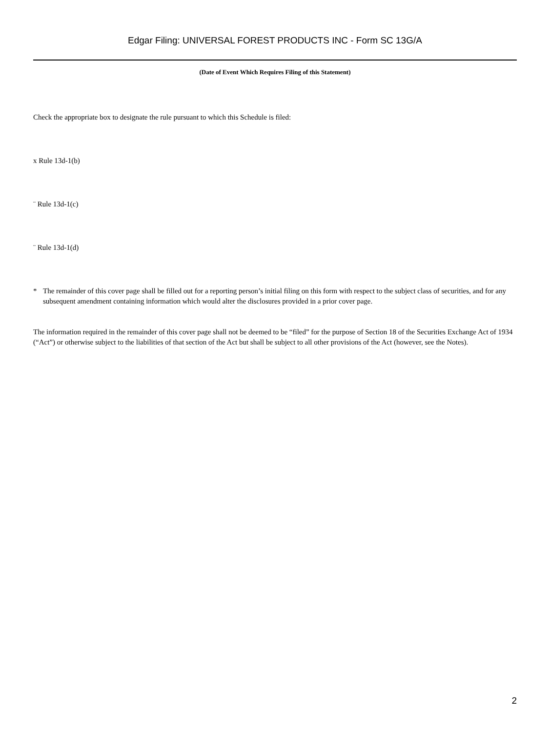Edgar Filing: UNIVERSAL FOREST PRODUCTS INC - Form SC 13G/A
(Date of Event Which Requires Filing of this Statement)
Check the appropriate box to designate the rule pursuant to which this Schedule is filed:
x Rule 13d-1(b)
¨ Rule 13d-1(c)
¨ Rule 13d-1(d)
* The remainder of this cover page shall be filled out for a reporting person’s initial filing on this form with respect to the subject class of securities, and for any subsequent amendment containing information which would alter the disclosures provided in a prior cover page.
The information required in the remainder of this cover page shall not be deemed to be “filed” for the purpose of Section 18 of the Securities Exchange Act of 1934 (“Act”) or otherwise subject to the liabilities of that section of the Act but shall be subject to all other provisions of the Act (however, see the Notes).
2